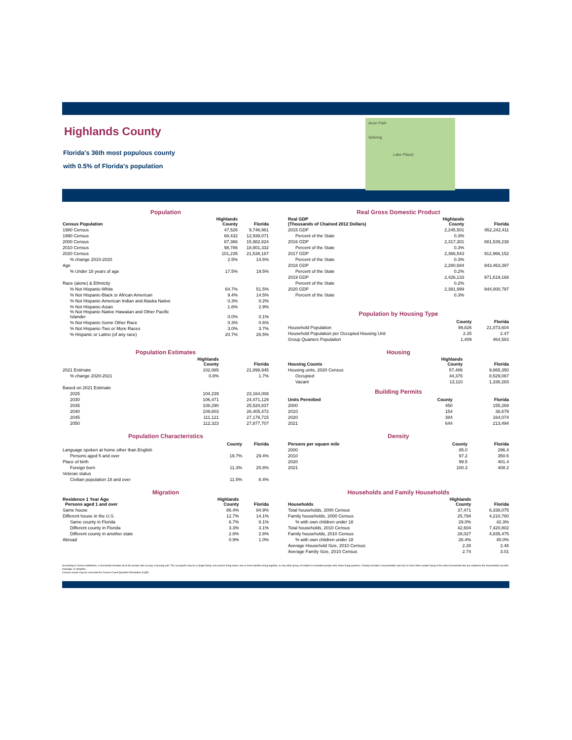Highlands County
Florida's 36th most populous county
with 0.5% of Florida's population
Avon Park
Sebring
Lake Placid
Population
| Census Population | Highlands County | Florida |
| --- | --- | --- |
| 1980 Census | 47,526 | 9,746,961 |
| 1990 Census | 68,432 | 12,938,071 |
| 2000 Census | 87,366 | 15,982,824 |
| 2010 Census | 98,786 | 18,801,332 |
| 2020 Census | 101,235 | 21,538,187 |
| % change 2010-2020 | 2.5% | 14.6% |
| Age | | |
| % Under 18 years of age | 17.5% | 19.5% |
| Race (alone) & Ethnicity | | |
| % Not Hispanic-White | 64.7% | 51.5% |
| % Not Hispanic-Black or African American | 9.4% | 14.5% |
| % Not Hispanic-American Indian and Alaska Native | 0.3% | 0.2% |
| % Not Hispanic-Asian | 1.6% | 2.9% |
| % Not Hispanic-Native Hawaiian and Other Pacific Islander | 0.0% | 0.1% |
| % Not Hispanic-Some Other Race | 0.3% | 0.6% |
| % Not Hispanic-Two or More Races | 3.0% | 3.7% |
| % Hispanic or Latino (of any race) | 20.7% | 26.5% |
Real Gross Domestic Product
| Real GDP (Thousands of Chained 2012 Dollars) | Highlands County | Florida |
| --- | --- | --- |
| 2015 GDP | 2,245,501 | 852,242,411 |
| Percent of the State | 0.3% | |
| 2016 GDP | 2,317,301 | 881,539,238 |
| Percent of the State | 0.3% | |
| 2017 GDP | 2,366,543 | 912,966,152 |
| Percent of the State | 0.3% | |
| 2018 GDP | 2,280,684 | 943,463,397 |
| Percent of the State | 0.2% | |
| 2019 GDP | 2,426,133 | 971,619,168 |
| Percent of the State | 0.2% | |
| 2020 GDP | 2,391,999 | 944,000,797 |
| Percent of the State | 0.3% | |
Population by Housing Type
| | County | Florida |
| --- | --- | --- |
| Household Population | 99,826 | 21,073,604 |
| Household Population per Occupied Housing Unit | 2.25 | 2.47 |
| Group Quarters Population | 1,409 | 464,583 |
Population Estimates
| | Highlands County | Florida |
| --- | --- | --- |
| 2021 Estimate | 102,065 | 21,898,945 |
| % change 2020-2021 | 0.8% | 1.7% |
| Based on 2021 Estimate | | |
| 2025 | 104,239 | 23,164,008 |
| 2030 | 106,471 | 24,471,129 |
| 2035 | 108,290 | 25,520,837 |
| 2040 | 109,803 | 26,405,472 |
| 2045 | 111,121 | 27,176,715 |
| 2050 | 112,323 | 27,877,707 |
Housing
| Housing Counts | Highlands County | Florida |
| --- | --- | --- |
| Housing units, 2020 Census | 57,486 | 9,865,350 |
| Occupied | 44,376 | 8,529,067 |
| Vacant | 13,110 | 1,336,283 |
Building Permits
| Units Permitted | County | Florida |
| --- | --- | --- |
| 2000 | 450 | 155,269 |
| 2010 | 154 | 38,679 |
| 2020 | 384 | 164,074 |
| 2021 | 644 | 213,494 |
Population Characteristics
| | County | Florida |
| --- | --- | --- |
| Language spoken at home other than English | | |
| Persons aged 5 and over | 19.7% | 29.4% |
| Place of birth | | |
| Foreign born | 11.3% | 20.8% |
| Veteran status | | |
| Civilian population 18 and over | 11.5% | 8.4% |
Density
| Persons per square mile | County | Florida |
| --- | --- | --- |
| 2000 | 85.0 | 296.4 |
| 2010 | 97.2 | 350.6 |
| 2020 | 99.5 | 401.4 |
| 2021 | 100.3 | 408.2 |
Migration
| Residence 1 Year Ago Persons aged 1 and over | Highlands County | Florida |
| --- | --- | --- |
| Same house | 86.4% | 84.9% |
| Different house in the U.S. | 12.7% | 14.1% |
| Same county in Florida | 6.7% | 8.1% |
| Different county in Florida | 3.3% | 3.1% |
| Different county in another state | 2.8% | 2.8% |
| Abroad | 0.9% | 1.0% |
Households and Family Households
| Households | Highlands County | Florida |
| --- | --- | --- |
| Total households, 2000 Census | 37,471 | 6,338,075 |
| Family households, 2000 Census | 25,794 | 4,210,760 |
| % with own children under 18 | 29.0% | 42.3% |
| Total households, 2010 Census | 42,604 | 7,420,802 |
| Family households, 2010 Census | 28,027 | 4,835,475 |
| % with own children under 18 | 28.4% | 40.0% |
| Average Household Size, 2010 Census | 2.28 | 2.48 |
| Average Family Size, 2010 Census | 2.74 | 3.01 |
According to Census definitions, a household includes all of the people who occupy a housing unit. The occupants may be a single family, one person living alone, two or more families living together, or any other group of related or unrelated people who share living quarters. A family includes a householder and one or more other people living in the same household who are related to the householder by birth, marriage, or adoption.
Census counts may be corrected for Census Count Question Resolution (CQR).